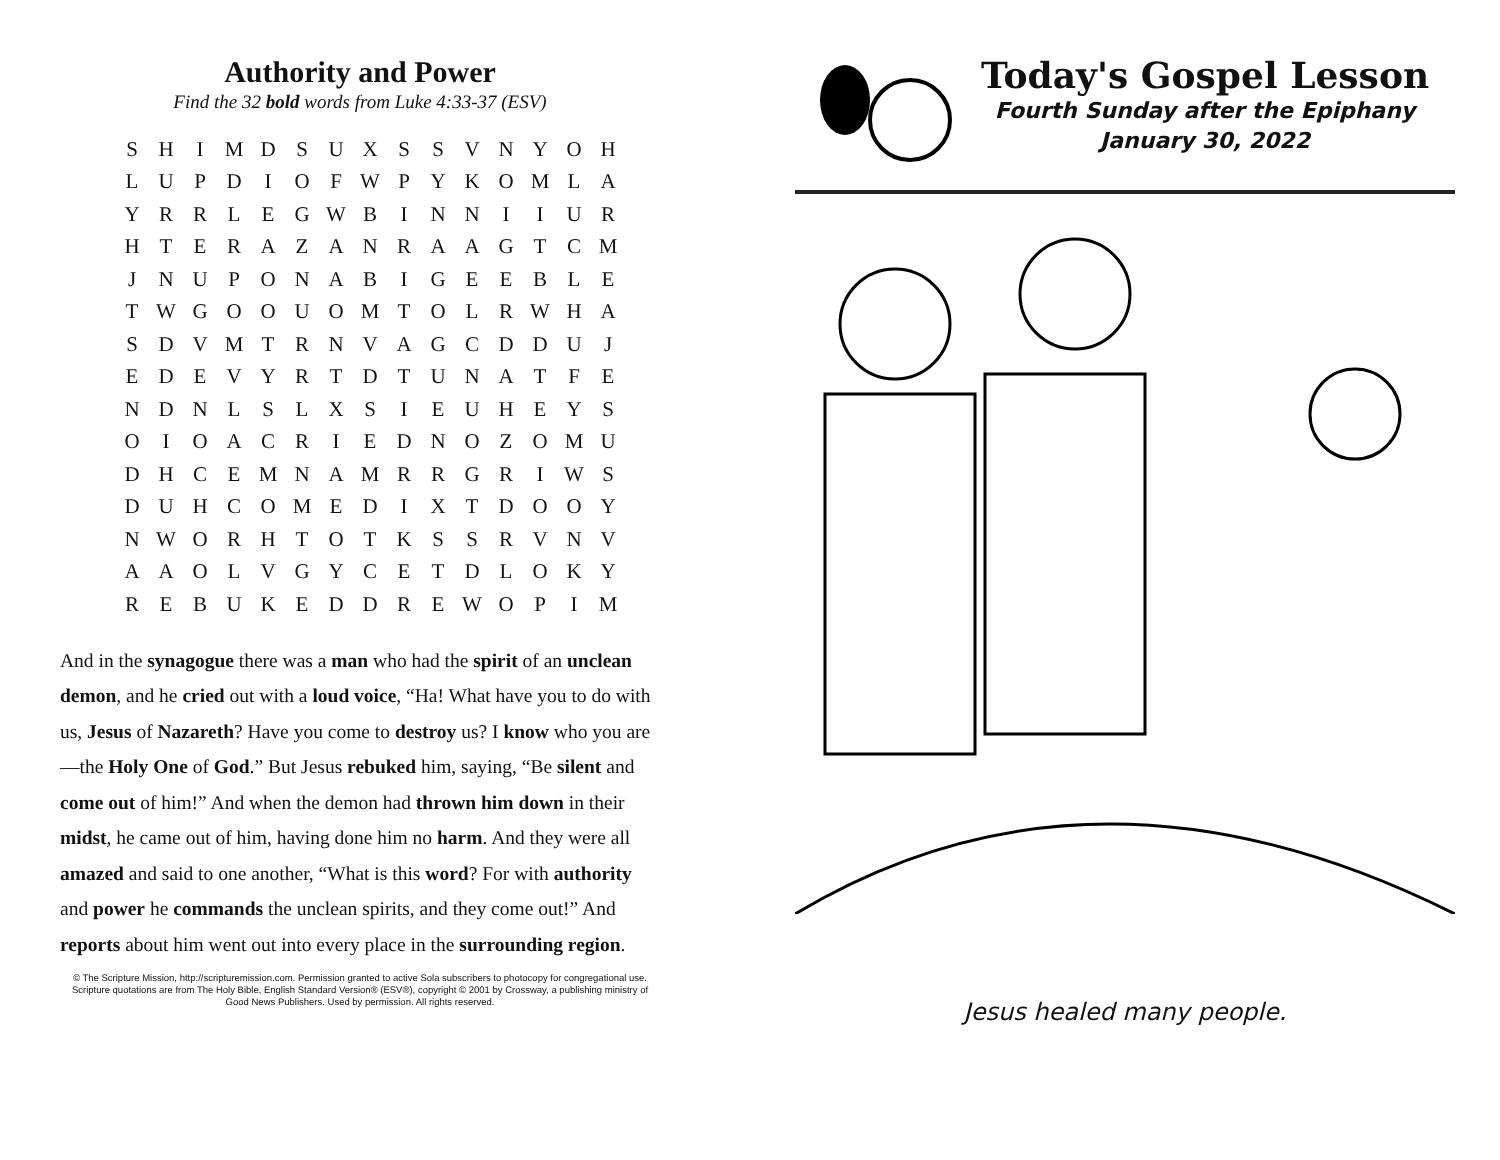Authority and Power
Find the 32 bold words from Luke 4:33-37 (ESV)
| S | H | I | M | D | S | U | X | S | S | V | N | Y | O | H |
| L | U | P | D | I | O | F | W | P | Y | K | O | M | L | A |
| Y | R | R | L | E | G | W | B | I | N | N | I | I | U | R |
| H | T | E | R | A | Z | A | N | R | A | A | G | T | C | M |
| J | N | U | P | O | N | A | B | I | G | E | E | B | L | E |
| T | W | G | O | O | U | O | M | T | O | L | R | W | H | A |
| S | D | V | M | T | R | N | V | A | G | C | D | D | U | J |
| E | D | E | V | Y | R | T | D | T | U | N | A | T | F | E |
| N | D | N | L | S | L | X | S | I | E | U | H | E | Y | S |
| O | I | O | A | C | R | I | E | D | N | O | Z | O | M | U |
| D | H | C | E | M | N | A | M | R | R | G | R | I | W | S |
| D | U | H | C | O | M | E | D | I | X | T | D | O | O | Y |
| N | W | O | R | H | T | O | T | K | S | S | R | V | N | V |
| A | A | O | L | V | G | Y | C | E | T | D | L | O | K | Y |
| R | E | B | U | K | E | D | D | R | E | W | O | P | I | M |
And in the synagogue there was a man who had the spirit of an unclean demon, and he cried out with a loud voice, “Ha! What have you to do with us, Jesus of Nazareth? Have you come to destroy us? I know who you are—the Holy One of God.” But Jesus rebuked him, saying, “Be silent and come out of him!” And when the demon had thrown him down in their midst, he came out of him, having done him no harm. And they were all amazed and said to one another, “What is this word? For with authority and power he commands the unclean spirits, and they come out!” And reports about him went out into every place in the surrounding region.
© The Scripture Mission, http://scripturemission.com. Permission granted to active Sola subscribers to photocopy for congregational use. Scripture quotations are from The Holy Bible, English Standard Version® (ESV®), copyright © 2001 by Crossway, a publishing ministry of Good News Publishers. Used by permission. All rights reserved.
Today's Gospel Lesson
Fourth Sunday after the Epiphany
January 30, 2022
Jesus healed many people.